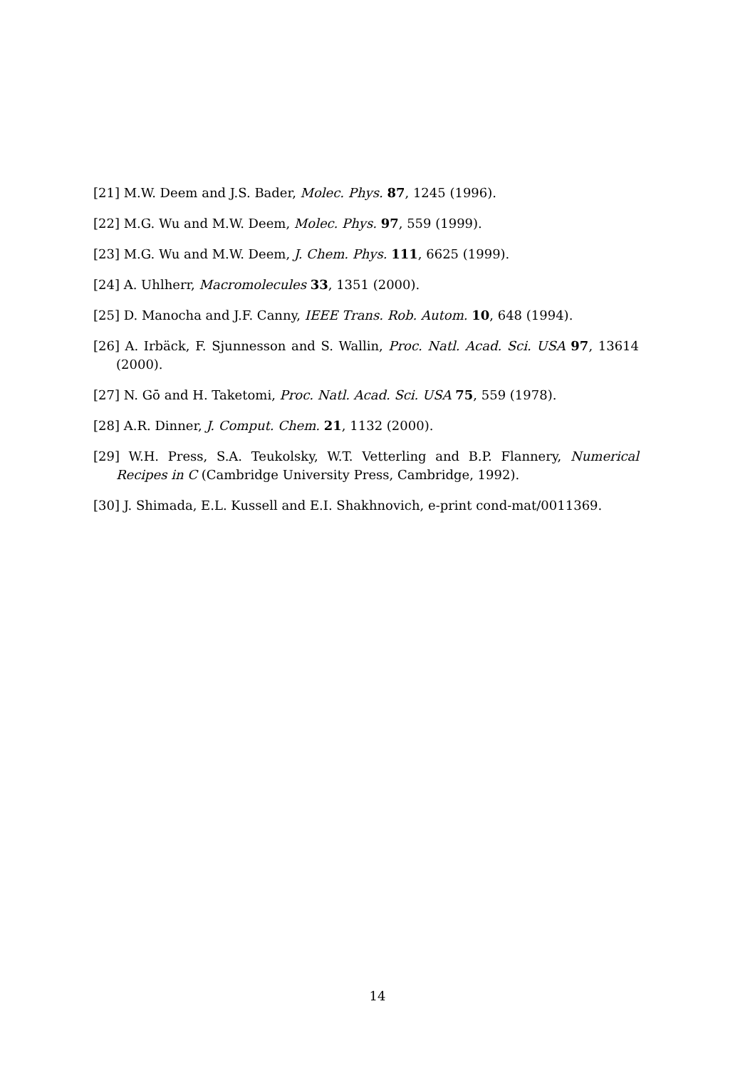[21] M.W. Deem and J.S. Bader, Molec. Phys. 87, 1245 (1996).
[22] M.G. Wu and M.W. Deem, Molec. Phys. 97, 559 (1999).
[23] M.G. Wu and M.W. Deem, J. Chem. Phys. 111, 6625 (1999).
[24] A. Uhlherr, Macromolecules 33, 1351 (2000).
[25] D. Manocha and J.F. Canny, IEEE Trans. Rob. Autom. 10, 648 (1994).
[26] A. Irbäck, F. Sjunnesson and S. Wallin, Proc. Natl. Acad. Sci. USA 97, 13614 (2000).
[27] N. Gō and H. Taketomi, Proc. Natl. Acad. Sci. USA 75, 559 (1978).
[28] A.R. Dinner, J. Comput. Chem. 21, 1132 (2000).
[29] W.H. Press, S.A. Teukolsky, W.T. Vetterling and B.P. Flannery, Numerical Recipes in C (Cambridge University Press, Cambridge, 1992).
[30] J. Shimada, E.L. Kussell and E.I. Shakhnovich, e-print cond-mat/0011369.
14